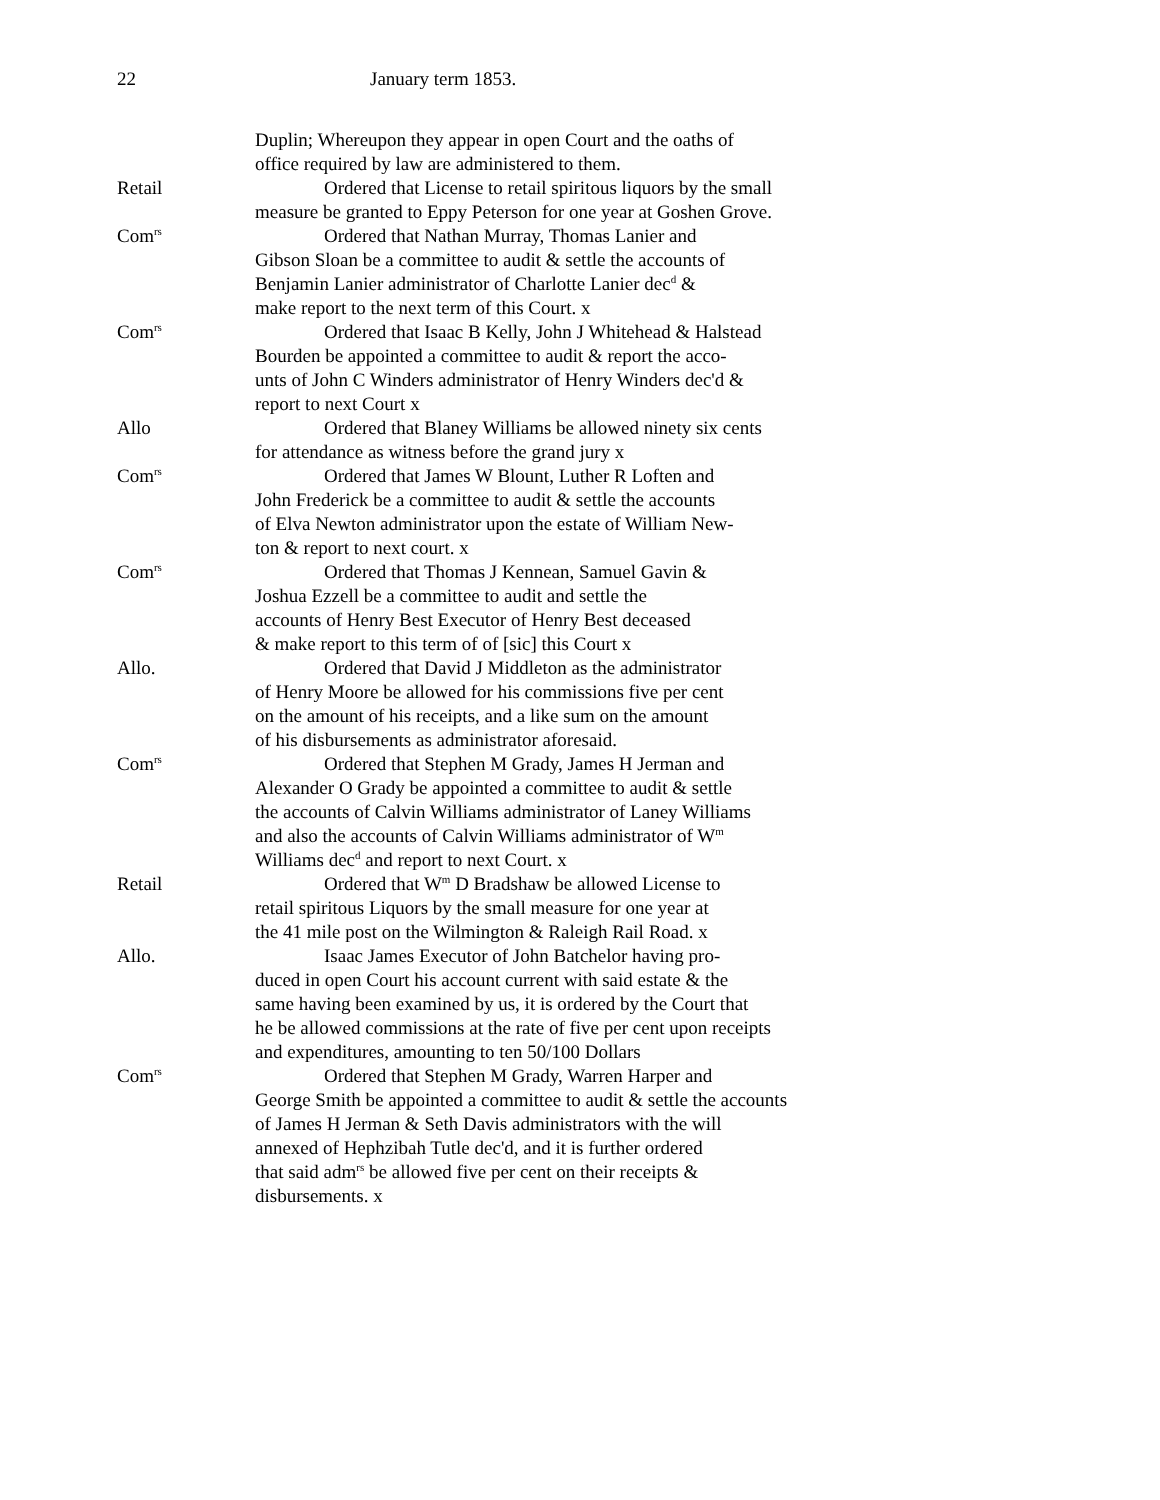22 January term 1853.
Duplin; Whereupon they appear in open Court and the oaths of
office required by law are administered to them.
Retail Ordered that License to retail spiritous liquors by the small
measure be granted to Eppy Peterson for one year at Goshen Grove.
Com<sup>rs</sup>
Ordered that Nathan Murray, Thomas Lanier and
Gibson Sloan be a committee to audit & settle the accounts of
Benjamin Lanier administrator of Charlotte Lanier dec<sup>d</sup> &
make report to the next term of this Court. x
Com<sup>rs</sup>
Ordered that Isaac B Kelly, John J Whitehead & Halstead
Bourden be appointed a committee to audit & report the acco-
unts of John C Winders administrator of Henry Winders dec'd &
report to next Court x
Allo Ordered that Blaney Williams be allowed ninety six cents
for attendance as witness before the grand jury x
Com<sup>rs</sup>
Ordered that James W Blount, Luther R Loften and
John Frederick be a committee to audit & settle the accounts
of Elva Newton administrator upon the estate of William New-
ton & report to next court. x
Com<sup>rs</sup>
Ordered that Thomas J Kennean, Samuel Gavin &
Joshua Ezzell be a committee to audit and settle the
accounts of Henry Best Executor of Henry Best deceased
& make report to this term of of [sic] this Court x
Allo. Ordered that David J Middleton as the administrator
of Henry Moore be allowed for his commissions five per cent
on the amount of his receipts, and a like sum on the amount
of his disbursements as administrator aforesaid.
Com<sup>rs</sup>
Ordered that Stephen M Grady, James H Jerman and
Alexander O Grady be appointed a committee to audit & settle
the accounts of Calvin Williams administrator of Laney Williams
and also the accounts of Calvin Williams administrator of W<sup>m</sup>
Williams dec<sup>d</sup> and report to next Court. x
Retail Ordered that W<sup>m</sup> D Bradshaw be allowed License to
retail spiritous Liquors by the small measure for one year at
the 41 mile post on the Wilmington & Raleigh Rail Road. x
Allo. Isaac James Executor of John Batchelor having pro-
duced in open Court his account current with said estate & the
same having been examined by us, it is ordered by the Court that
he be allowed commissions at the rate of five per cent upon receipts
and expenditures, amounting to ten 50/100 Dollars
Com<sup>rs</sup>
Ordered that Stephen M Grady, Warren Harper and
George Smith be appointed a committee to audit & settle the accounts
of James H Jerman & Seth Davis administrators with the will
annexed of Hephzibah Tutle dec'd, and it is further ordered
that said adm<sup>rs</sup> be allowed five per cent on their receipts &
disbursements. x